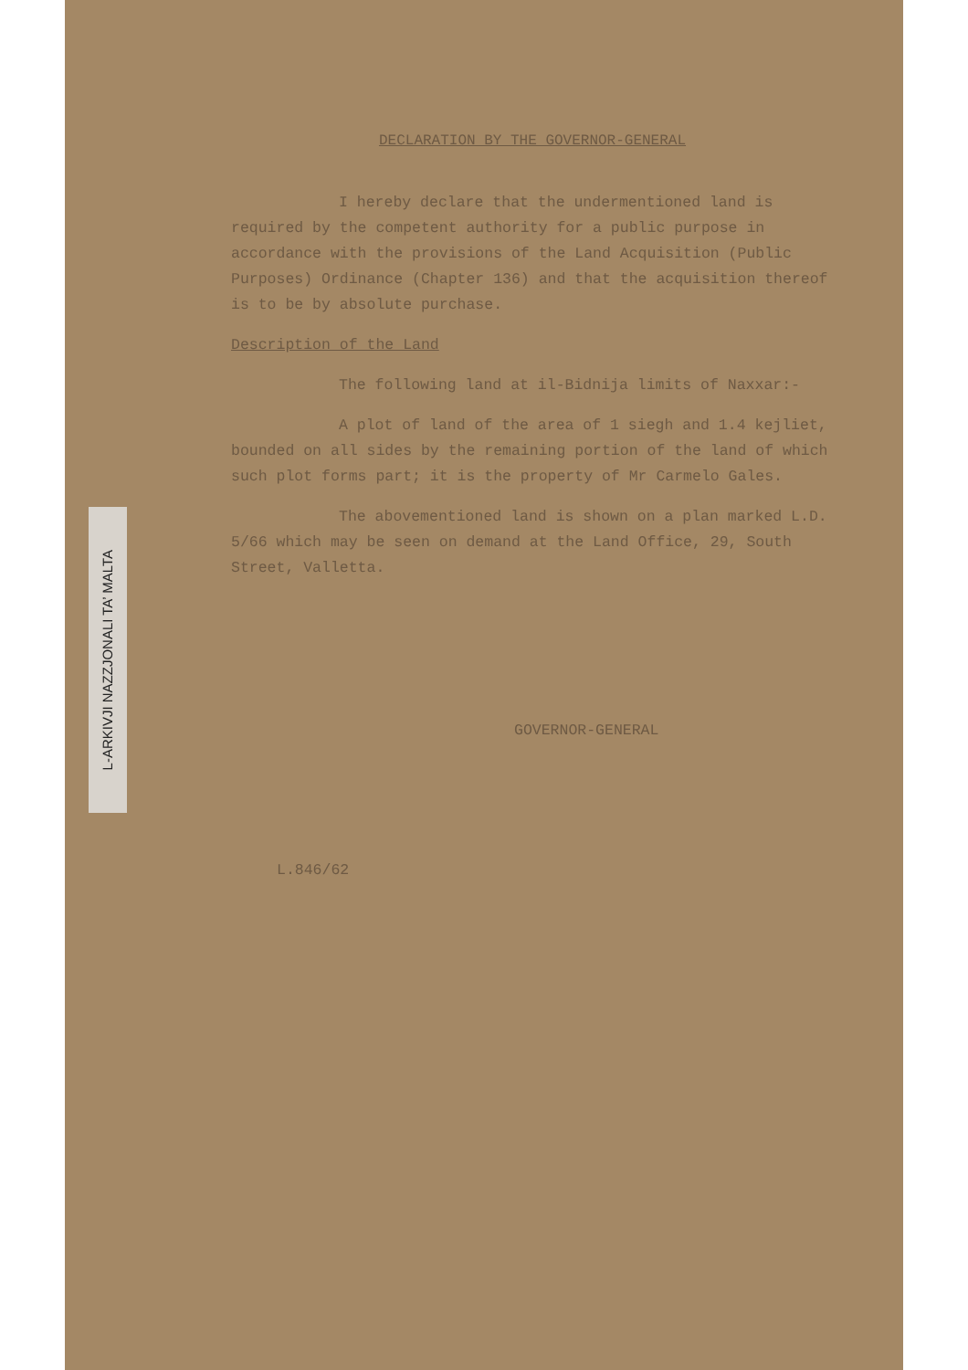L-ARKIVJI NAZZJONALI TA’ MALTA
DECLARATION BY THE GOVERNOR-GENERAL
I hereby declare that the undermentioned land is required by the competent authority for a public purpose in accordance with the provisions of the Land Acquisition (Public Purposes) Ordinance (Chapter 136) and that the acquisition thereof is to be by absolute purchase.
Description of the Land
The following land at il-Bidnija limits of Naxxar:-
A plot of land of the area of 1 siegh and 1.4 kejliet, bounded on all sides by the remaining portion of the land of which such plot forms part; it is the property of Mr Carmelo Gales.
The abovementioned land is shown on a plan marked L.D. 5/66 which may be seen on demand at the Land Office, 29, South Street, Valletta.
GOVERNOR-GENERAL
L.846/62